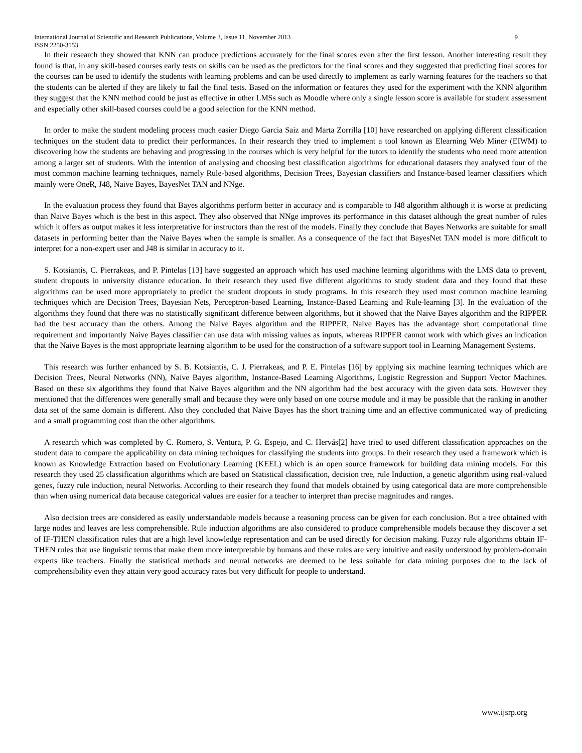International Journal of Scientific and Research Publications, Volume 3, Issue 11, November 2013 9
ISSN 2250-3153
In their research they showed that KNN can produce predictions accurately for the final scores even after the first lesson. Another interesting result they found is that, in any skill-based courses early tests on skills can be used as the predictors for the final scores and they suggested that predicting final scores for the courses can be used to identify the students with learning problems and can be used directly to implement as early warning features for the teachers so that the students can be alerted if they are likely to fail the final tests. Based on the information or features they used for the experiment with the KNN algorithm they suggest that the KNN method could be just as effective in other LMSs such as Moodle where only a single lesson score is available for student assessment and especially other skill-based courses could be a good selection for the KNN method.
In order to make the student modeling process much easier Diego Garcia Saiz and Marta Zorrilla [10] have researched on applying different classification techniques on the student data to predict their performances. In their research they tried to implement a tool known as Elearning Web Miner (EIWM) to discovering how the students are behaving and progressing in the courses which is very helpful for the tutors to identify the students who need more attention among a larger set of students. With the intention of analysing and choosing best classification algorithms for educational datasets they analysed four of the most common machine learning techniques, namely Rule-based algorithms, Decision Trees, Bayesian classifiers and Instance-based learner classifiers which mainly were OneR, J48, Naive Bayes, BayesNet TAN and NNge.
In the evaluation process they found that Bayes algorithms perform better in accuracy and is comparable to J48 algorithm although it is worse at predicting than Naive Bayes which is the best in this aspect. They also observed that NNge improves its performance in this dataset although the great number of rules which it offers as output makes it less interpretative for instructors than the rest of the models. Finally they conclude that Bayes Networks are suitable for small datasets in performing better than the Naive Bayes when the sample is smaller. As a consequence of the fact that BayesNet TAN model is more difficult to interpret for a non-expert user and J48 is similar in accuracy to it.
S. Kotsiantis, C. Pierrakeas, and P. Pintelas [13] have suggested an approach which has used machine learning algorithms with the LMS data to prevent, student dropouts in university distance education. In their research they used five different algorithms to study student data and they found that these algorithms can be used more appropriately to predict the student dropouts in study programs. In this research they used most common machine learning techniques which are Decision Trees, Bayesian Nets, Perceptron-based Learning, Instance-Based Learning and Rule-learning [3]. In the evaluation of the algorithms they found that there was no statistically significant difference between algorithms, but it showed that the Naive Bayes algorithm and the RIPPER had the best accuracy than the others. Among the Naive Bayes algorithm and the RIPPER, Naive Bayes has the advantage short computational time requirement and importantly Naive Bayes classifier can use data with missing values as inputs, whereas RIPPER cannot work with which gives an indication that the Naive Bayes is the most appropriate learning algorithm to be used for the construction of a software support tool in Learning Management Systems.
This research was further enhanced by S. B. Kotsiantis, C. J. Pierrakeas, and P. E. Pintelas [16] by applying six machine learning techniques which are Decision Trees, Neural Networks (NN), Naive Bayes algorithm, Instance-Based Learning Algorithms, Logistic Regression and Support Vector Machines. Based on these six algorithms they found that Naive Bayes algorithm and the NN algorithm had the best accuracy with the given data sets. However they mentioned that the differences were generally small and because they were only based on one course module and it may be possible that the ranking in another data set of the same domain is different. Also they concluded that Naive Bayes has the short training time and an effective communicated way of predicting and a small programming cost than the other algorithms.
A research which was completed by C. Romero, S. Ventura, P. G. Espejo, and C. Hervás[2] have tried to used different classification approaches on the student data to compare the applicability on data mining techniques for classifying the students into groups. In their research they used a framework which is known as Knowledge Extraction based on Evolutionary Learning (KEEL) which is an open source framework for building data mining models. For this research they used 25 classification algorithms which are based on Statistical classification, decision tree, rule Induction, a genetic algorithm using real-valued genes, fuzzy rule induction, neural Networks. According to their research they found that models obtained by using categorical data are more comprehensible than when using numerical data because categorical values are easier for a teacher to interpret than precise magnitudes and ranges.
Also decision trees are considered as easily understandable models because a reasoning process can be given for each conclusion. But a tree obtained with large nodes and leaves are less comprehensible. Rule induction algorithms are also considered to produce comprehensible models because they discover a set of IF-THEN classification rules that are a high level knowledge representation and can be used directly for decision making. Fuzzy rule algorithms obtain IF-THEN rules that use linguistic terms that make them more interpretable by humans and these rules are very intuitive and easily understood by problem-domain experts like teachers. Finally the statistical methods and neural networks are deemed to be less suitable for data mining purposes due to the lack of comprehensibility even they attain very good accuracy rates but very difficult for people to understand.
www.ijsrp.org